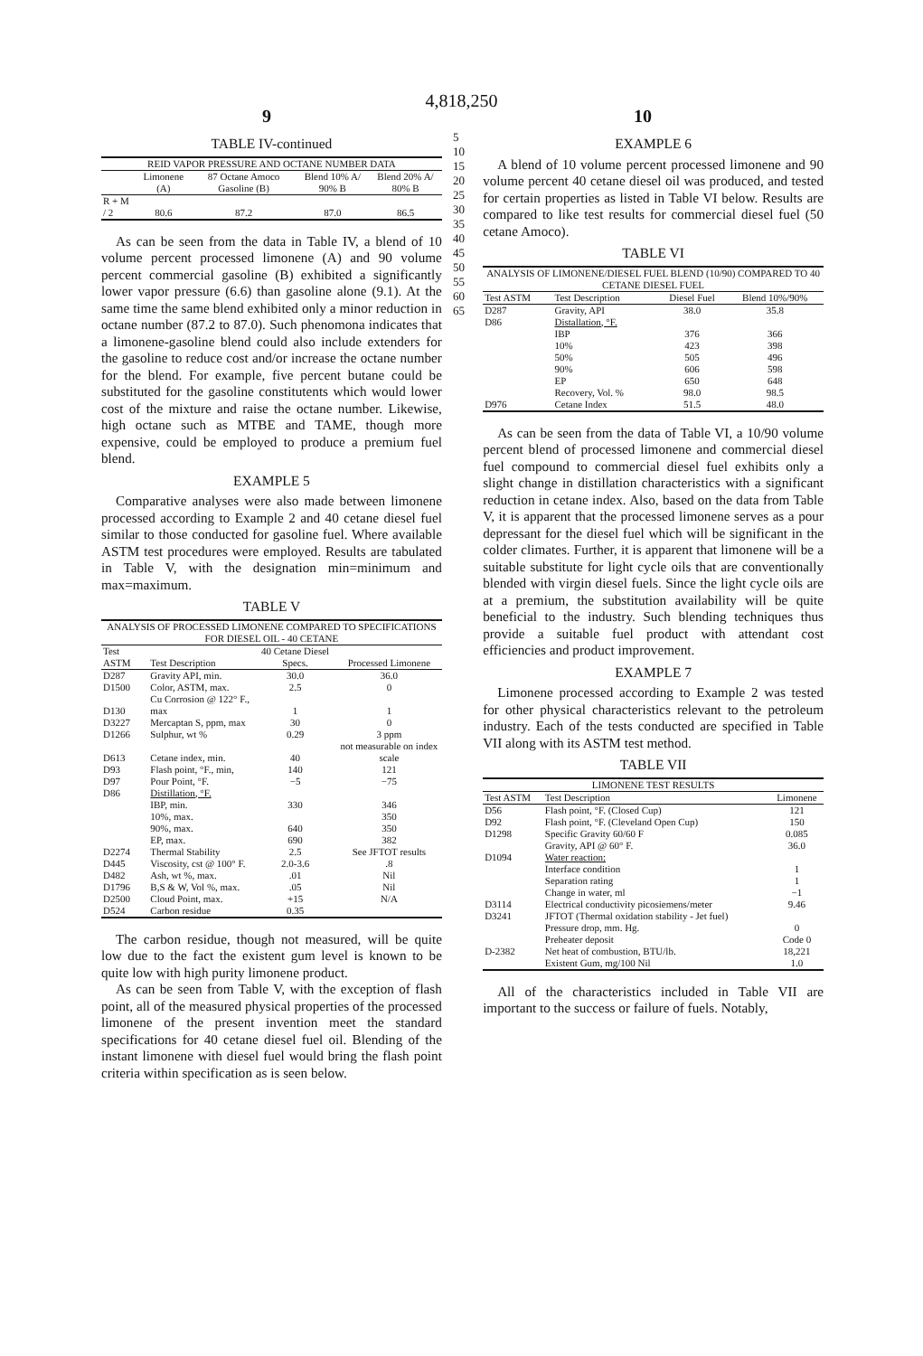4,818,250
9 10
TABLE IV-continued
| REID VAPOR PRESSURE AND OCTANE NUMBER DATA | | | | |
| | Limonene (A) | 87 Octane Amoco Gasoline (B) | Blend 10% A/ 90% B | Blend 20% A/ 80% B |
| R + M / 2 | 80.6 | 87.2 | 87.0 | 86.5 |
As can be seen from the data in Table IV, a blend of 10 volume percent processed limonene (A) and 90 volume percent commercial gasoline (B) exhibited a significantly lower vapor pressure (6.6) than gasoline alone (9.1). At the same time the same blend exhibited only a minor reduction in octane number (87.2 to 87.0). Such phenomona indicates that a limonene-gasoline blend could also include extenders for the gasoline to reduce cost and/or increase the octane number for the blend. For example, five percent butane could be substituted for the gasoline constitutents which would lower cost of the mixture and raise the octane number. Likewise, high octane such as MTBE and TAME, though more expensive, could be employed to produce a premium fuel blend.
EXAMPLE 5
Comparative analyses were also made between limonene processed according to Example 2 and 40 cetane diesel fuel similar to those conducted for gasoline fuel. Where available ASTM test procedures were employed. Results are tabulated in Table V, with the designation min=minimum and max=maximum.
TABLE V
| ANALYSIS OF PROCESSED LIMONENE COMPARED TO SPECIFICATIONS FOR DIESEL OIL - 40 CETANE | | | |
| Test ASTM | Test Description | 40 Cetane Diesel Specs. | Processed Limonene |
| D287 | Gravity API, min. | 30.0 | 36.0 |
| D1500 | Color, ASTM, max. | 2.5 | 0 |
| D130 | Cu Corrosion @ 122° F., max | 1 | 1 |
| D3227 | Mercaptan S, ppm, max | 30 | 0 |
| D1266 | Sulphur, wt % | 0.29 | 3 ppm |
| D613 | Cetane index, min. | 40 | not measurable on index scale |
| D93 | Flash point, °F., min, | 140 | 121 |
| D97 | Pour Point, °F. | −5 | −75 |
| D86 | Distillation, °F. | | |
| | IBP, min. | 330 | 346 |
| | 10%, max. | | 350 |
| | 90%, max. | 640 | 350 |
| | EP, max. | 690 | 382 |
| D2274 | Thermal Stability | 2.5 | See JFTOT results |
| D445 | Viscosity, cst @ 100° F. | 2.0-3.6 | .8 |
| D482 | Ash, wt %, max. | .01 | Nil |
| D1796 | B,S & W, Vol %, max. | .05 | Nil |
| D2500 | Cloud Point, max. | +15 | N/A |
| D524 | Carbon residue | 0.35 | |
The carbon residue, though not measured, will be quite low due to the fact the existent gum level is known to be quite low with high purity limonene product.
As can be seen from Table V, with the exception of flash point, all of the measured physical properties of the processed limonene of the present invention meet the standard specifications for 40 cetane diesel fuel oil. Blending of the instant limonene with diesel fuel would bring the flash point criteria within specification as is seen below.
5 10 15 20 25 30 35 40 45 50 55 60 65
EXAMPLE 6
A blend of 10 volume percent processed limonene and 90 volume percent 40 cetane diesel oil was produced, and tested for certain properties as listed in Table VI below. Results are compared to like test results for commercial diesel fuel (50 cetane Amoco).
TABLE VI
| ANALYSIS OF LIMONENE/DIESEL FUEL BLEND (10/90) COMPARED TO 40 CETANE DIESEL FUEL | | | |
| Test ASTM | Test Description | Diesel Fuel | Blend 10%/90% |
| D287 | Gravity, API | 38.0 | 35.8 |
| D86 | Distallation, °F. | | |
| | IBP | 376 | 366 |
| | 10% | 423 | 398 |
| | 50% | 505 | 496 |
| | 90% | 606 | 598 |
| | EP | 650 | 648 |
| | Recovery, Vol. % | 98.0 | 98.5 |
| D976 | Cetane Index | 51.5 | 48.0 |
As can be seen from the data of Table VI, a 10/90 volume percent blend of processed limonene and commercial diesel fuel compound to commercial diesel fuel exhibits only a slight change in distillation characteristics with a significant reduction in cetane index. Also, based on the data from Table V, it is apparent that the processed limonene serves as a pour depressant for the diesel fuel which will be significant in the colder climates. Further, it is apparent that limonene will be a suitable substitute for light cycle oils that are conventionally blended with virgin diesel fuels. Since the light cycle oils are at a premium, the substitution availability will be quite beneficial to the industry. Such blending techniques thus provide a suitable fuel product with attendant cost efficiencies and product improvement.
EXAMPLE 7
Limonene processed according to Example 2 was tested for other physical characteristics relevant to the petroleum industry. Each of the tests conducted are specified in Table VII along with its ASTM test method.
TABLE VII
| LIMONENE TEST RESULTS | | |
| Test ASTM | Test Description | Limonene |
| D56 | Flash point, °F. (Closed Cup) | 121 |
| D92 | Flash point, °F. (Cleveland Open Cup) | 150 |
| D1298 | Specific Gravity 60/60 F | 0.085 |
| | Gravity, API @ 60° F. | 36.0 |
| D1094 | Water reaction: | |
| | Interface condition | 1 |
| | Separation rating | 1 |
| | Change in water, ml | −1 |
| D3114 | Electrical conductivity picosiemens/meter | 9.46 |
| D3241 | JFTOT (Thermal oxidation stability - Jet fuel) | |
| | Pressure drop, mm. Hg. | 0 |
| | Preheater deposit | Code 0 |
| D-2382 | Net heat of combustion, BTU/lb. | 18,221 |
| | Existent Gum, mg/100 Nil | 1.0 |
All of the characteristics included in Table VII are important to the success or failure of fuels. Notably,